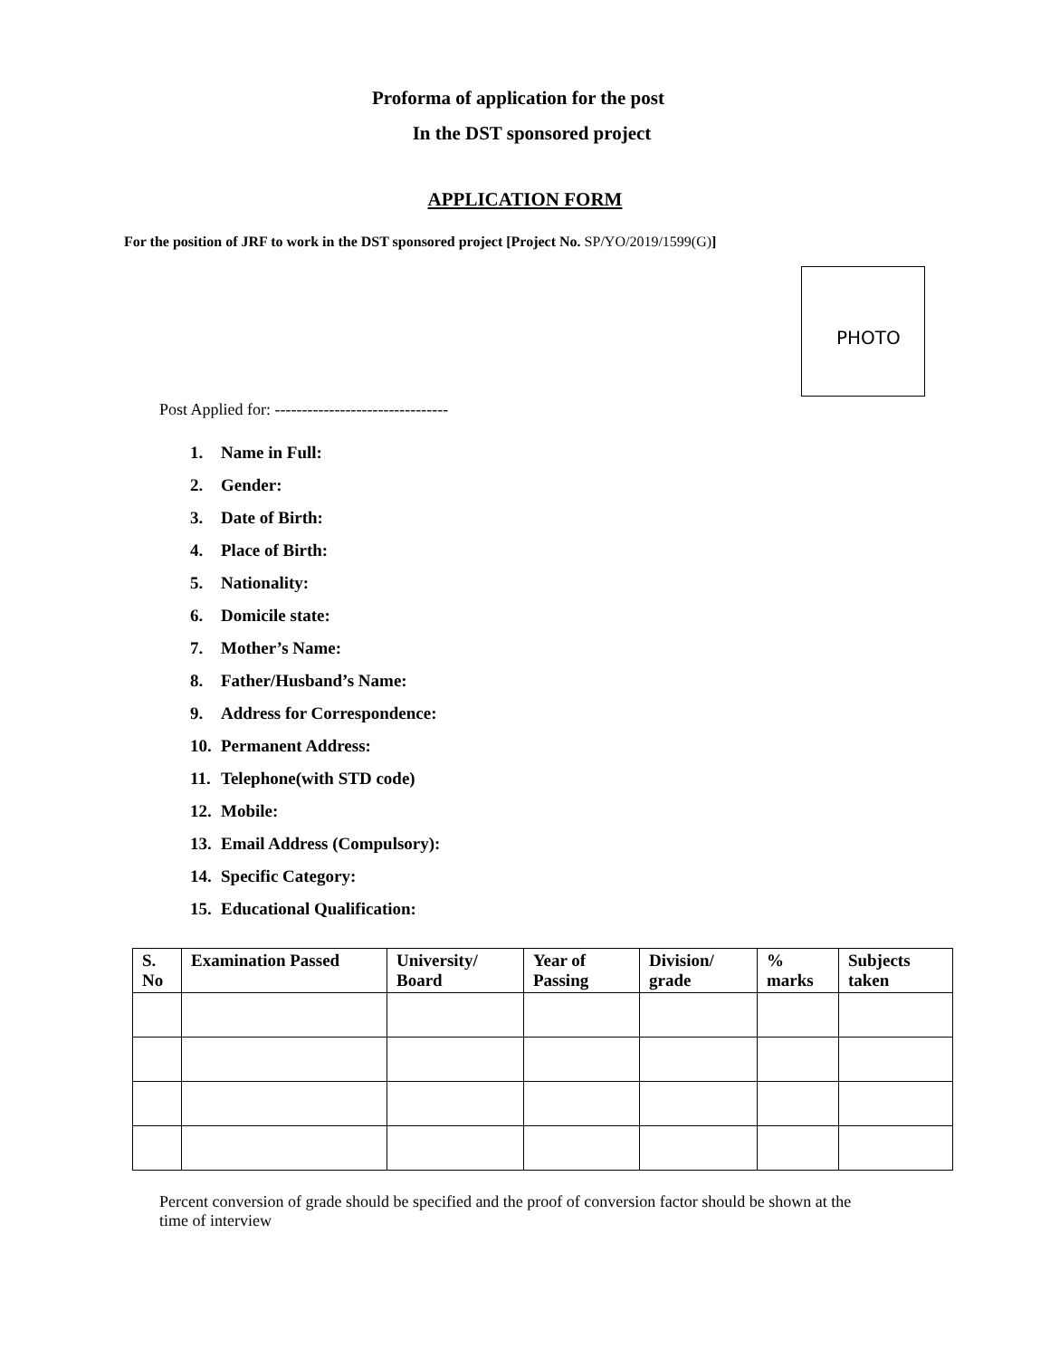Proforma of application for the post
In the DST sponsored project
APPLICATION FORM
For the position of JRF to work in the DST sponsored project [Project No. SP/YO/2019/1599(G)]
PHOTO
Post Applied for: --------------------------------
1. Name in Full:
2. Gender:
3. Date of Birth:
4. Place of Birth:
5. Nationality:
6. Domicile state:
7. Mother’s Name:
8. Father/Husband’s Name:
9. Address for Correspondence:
10. Permanent Address:
11. Telephone(with STD code)
12. Mobile:
13. Email Address (Compulsory):
14. Specific Category:
15. Educational Qualification:
| S. No | Examination Passed | University/ Board | Year of Passing | Division/ grade | % marks | Subjects taken |
| --- | --- | --- | --- | --- | --- | --- |
Percent conversion of grade should be specified and the proof of conversion factor should be shown at the time of interview